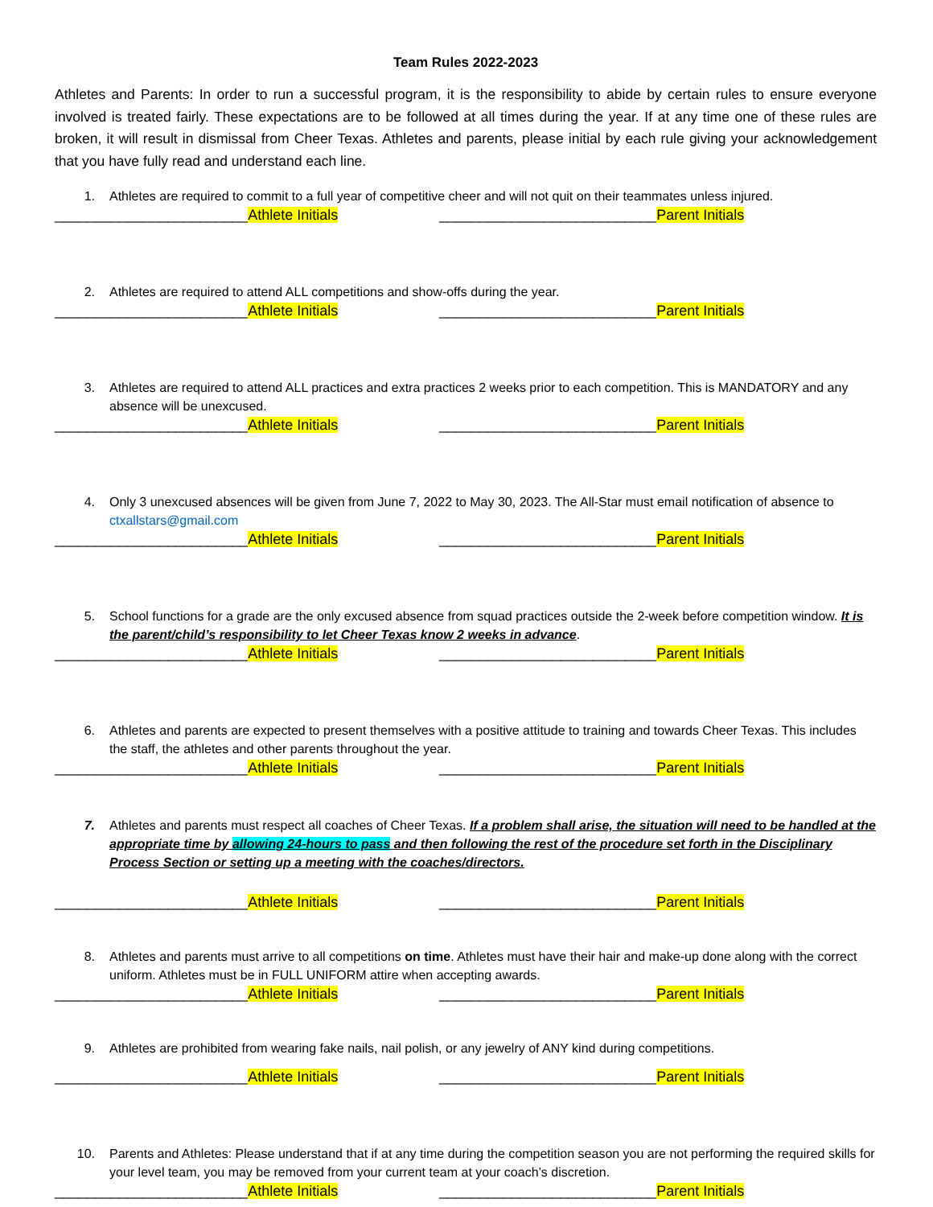Team Rules 2022-2023
Athletes and Parents: In order to run a successful program, it is the responsibility to abide by certain rules to ensure everyone involved is treated fairly. These expectations are to be followed at all times during the year. If at any time one of these rules are broken, it will result in dismissal from Cheer Texas. Athletes and parents, please initial by each rule giving your acknowledgement that you have fully read and understand each line.
1. Athletes are required to commit to a full year of competitive cheer and will not quit on their teammates unless injured.
________________________Athlete Initials ___________________________Parent Initials
2. Athletes are required to attend ALL competitions and show-offs during the year.
________________________Athlete Initials ___________________________Parent Initials
3. Athletes are required to attend ALL practices and extra practices 2 weeks prior to each competition. This is MANDATORY and any absence will be unexcused.
________________________Athlete Initials ___________________________Parent Initials
4. Only 3 unexcused absences will be given from June 7, 2022 to May 30, 2023. The All-Star must email notification of absence to ctxallstars@gmail.com
________________________Athlete Initials ___________________________Parent Initials
5. School functions for a grade are the only excused absence from squad practices outside the 2-week before competition window. It is the parent/child’s responsibility to let Cheer Texas know 2 weeks in advance.
________________________Athlete Initials ___________________________Parent Initials
6. Athletes and parents are expected to present themselves with a positive attitude to training and towards Cheer Texas. This includes the staff, the athletes and other parents throughout the year.
________________________Athlete Initials ___________________________Parent Initials
7. Athletes and parents must respect all coaches of Cheer Texas. If a problem shall arise, the situation will need to be handled at the appropriate time by allowing 24-hours to pass and then following the rest of the procedure set forth in the Disciplinary Process Section or setting up a meeting with the coaches/directors.
________________________Athlete Initials ___________________________Parent Initials
8. Athletes and parents must arrive to all competitions on time. Athletes must have their hair and make-up done along with the correct uniform. Athletes must be in FULL UNIFORM attire when accepting awards.
________________________Athlete Initials ___________________________Parent Initials
9. Athletes are prohibited from wearing fake nails, nail polish, or any jewelry of ANY kind during competitions.
________________________Athlete Initials ___________________________Parent Initials
10. Parents and Athletes: Please understand that if at any time during the competition season you are not performing the required skills for your level team, you may be removed from your current team at your coach’s discretion.
________________________Athlete Initials ___________________________Parent Initials